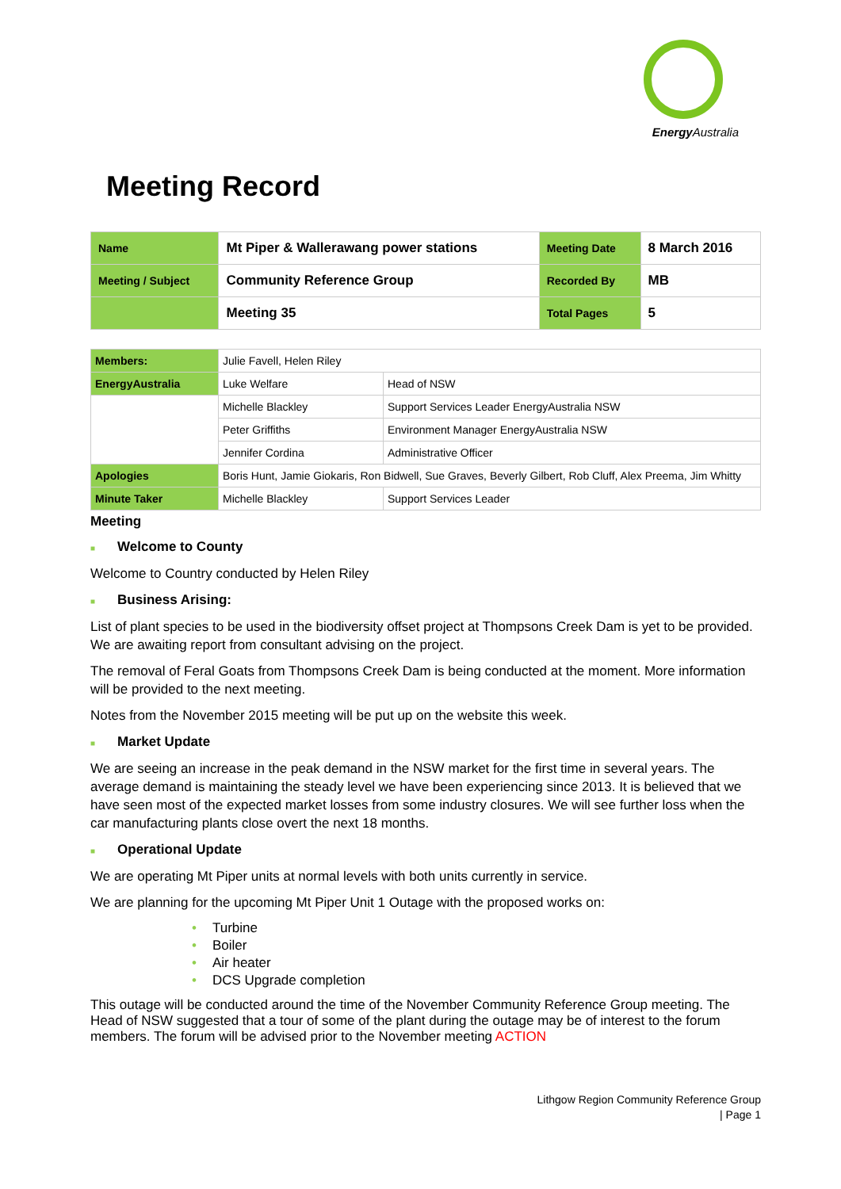Energy Australia
Meeting Record
| Name | Mt Piper & Wallerawang power stations | Meeting Date | 8 March 2016 |
| Meeting / Subject | Community Reference Group | Recorded By | MB |
| | Meeting 35 | Total Pages | 5 |
| Members: | Julie Favell, Helen Riley | |
| EnergyAustralia | Luke Welfare | Head of NSW |
| | Michelle Blackley | Support Services Leader EnergyAustralia NSW |
| | Peter Griffiths | Environment Manager EnergyAustralia NSW |
| | Jennifer Cordina | Administrative Officer |
| Apologies | Boris Hunt, Jamie Giokaris, Ron Bidwell, Sue Graves, Beverly Gilbert, Rob Cluff, Alex Preema, Jim Whitty | |
| Minute Taker | Michelle Blackley | Support Services Leader |
Meeting
■ Welcome to County
Welcome to Country conducted by Helen Riley
■ Business Arising:
List of plant species to be used in the biodiversity offset project at Thompsons Creek Dam is yet to be provided. We are awaiting report from consultant advising on the project.
The removal of Feral Goats from Thompsons Creek Dam is being conducted at the moment. More information will be provided to the next meeting.
Notes from the November 2015 meeting will be put up on the website this week.
■ Market Update
We are seeing an increase in the peak demand in the NSW market for the first time in several years. The average demand is maintaining the steady level we have been experiencing since 2013. It is believed that we have seen most of the expected market losses from some industry closures. We will see further loss when the car manufacturing plants close overt the next 18 months.
■ Operational Update
We are operating Mt Piper units at normal levels with both units currently in service.
We are planning for the upcoming Mt Piper Unit 1 Outage with the proposed works on:
• Turbine
• Boiler
• Air heater
• DCS Upgrade completion
This outage will be conducted around the time of the November Community Reference Group meeting. The Head of NSW suggested that a tour of some of the plant during the outage may be of interest to the forum members. The forum will be advised prior to the November meeting ACTION
Lithgow Region Community Reference Group
| Page 1